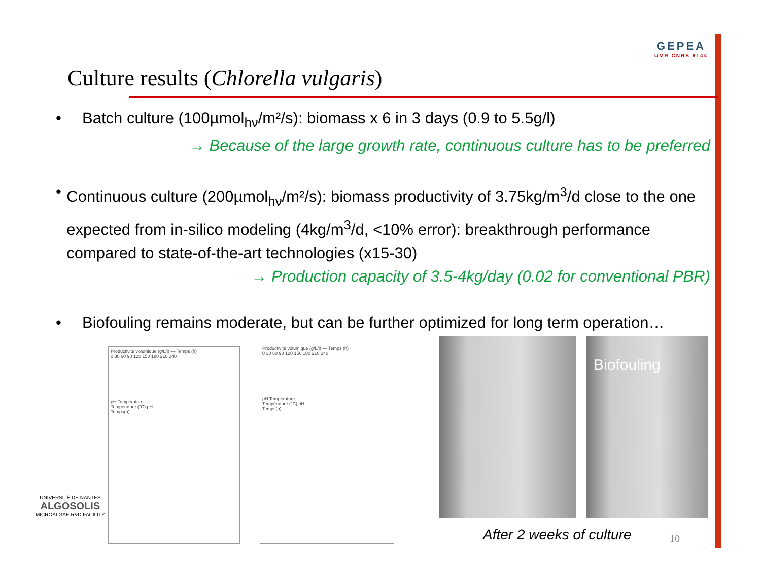Culture results (Chlorella vulgaris)
GEPEA
UMR CNRS 6144
• Batch culture (100µmol<sub>hν</sub>/m²/s): biomass x 6 in 3 days (0.9 to 5.5g/l)
→ Because of the large growth rate, continuous culture has to be preferred
• Continuous culture (200µmol<sub>hν</sub>/m²/s): biomass productivity of 3.75kg/m<sup>3</sup>/d close to the one expected from in-silico modeling (4kg/m<sup>3</sup>/d, <10% error): breakthrough performance compared to state-of-the-art technologies (x15-30)
→ Production capacity of 3.5-4kg/day (0.02 for conventional PBR)
• Biofouling remains moderate, but can be further optimized for long term operation…
Productivité volumique (g/L/j) — Temps (h)
0 30 60 90 120 150 180 210 240
pH Température
Température (°C) pH
Temps(h)
Productivité volumique (g/L/j) — Temps (h)
0 30 60 90 120 150 180 210 240
pH Température
Température (°C) pH
Temps(h)
Biofouling
After 2 weeks of culture 10
UNIVERSITÉ DE NANTES
ALGOSOLIS
MICROALGAE R&D FACILITY